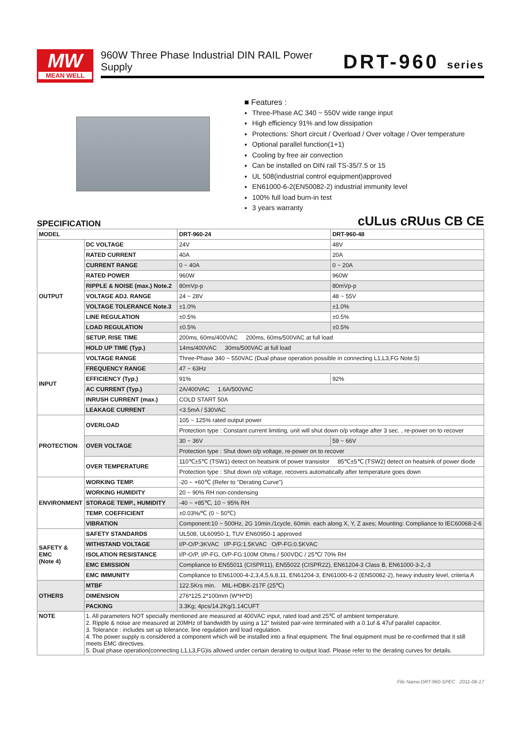MW
MEAN WELL
960W Three Phase Industrial DIN RAIL Power Supply
DRT-960 series
■ Features :
Three-Phase AC 340 ~ 550V wide range input
High efficiency 91% and low dissipation
Protections: Short circuit / Overload / Over voltage / Over temperature
Optional parallel function(1+1)
Cooling by free air convection
Can be installed on DIN rail TS-35/7.5 or 15
UL 508(industrial control equipment)approved
EN61000-6-2(EN50082-2) industrial immunity level
100% full load burn-in test
3 years warranty
SPECIFICATION cULus cRUus CB CE
| MODEL | | DRT-960-24 | DRT-960-48 |
| --- | --- | --- | --- |
| OUTPUT | DC VOLTAGE | 24V | 48V |
| | RATED CURRENT | 40A | 20A |
| | CURRENT RANGE | 0 ~ 40A | 0 ~ 20A |
| | RATED POWER | 960W | 960W |
| | RIPPLE & NOISE (max.) Note.2 | 80mVp-p | 80mVp-p |
| | VOLTAGE ADJ. RANGE | 24 ~ 28V | 48 ~ 55V |
| | VOLTAGE TOLERANCE Note.3 | ±1.0% | ±1.0% |
| | LINE REGULATION | ±0.5% | ±0.5% |
| | LOAD REGULATION | ±0.5% | ±0.5% |
| | SETUP, RISE TIME | 200ms, 60ms/400VAC 200ms, 60ms/500VAC at full load | |
| | HOLD UP TIME (Typ.) | 14ms/400VAC 30ms/500VAC at full load | |
| INPUT | VOLTAGE RANGE | Three-Phase 340 ~ 550VAC (Dual phase operation possible in connecting L1,L3,FG Note.5) | |
| | FREQUENCY RANGE | 47 ~ 63Hz | |
| | EFFICIENCY (Typ.) | 91% | 92% |
| | AC CURRENT (Typ.) | 2A/400VAC 1.6A/500VAC | |
| | INRUSH CURRENT (max.) | COLD START 50A | |
| | LEAKAGE CURRENT | <3.5mA / 530VAC | |
| PROTECTION | OVERLOAD | 105 ~ 125% rated output power | |
| | | Protection type : Constant current limiting, unit will shut down o/p voltage after 3 sec. , re-power on to recover | |
| | OVER VOLTAGE | 30 ~ 36V | 59 ~ 66V |
| | | Protection type : Shut down o/p voltage, re-power on to recover | |
| | OVER TEMPERATURE | 110℃±5℃ (TSW1) detect on heatsink of power transistor 85℃±5℃ (TSW2) detect on heatsink of power diode | |
| | | Protection type : Shut down o/p voltage, recovers automatically after temperature goes down | |
| ENVIRONMENT | WORKING TEMP. | -20 ~ +60℃ (Refer to "Derating Curve") | |
| | WORKING HUMIDITY | 20 ~ 90% RH non-condensing | |
| | STORAGE TEMP., HUMIDITY | -40 ~ +85℃, 10 ~ 95% RH | |
| | TEMP. COEFFICIENT | ±0.03%/℃ (0 ~ 50℃) | |
| | VIBRATION | Component:10 ~ 500Hz, 2G 10min./1cycle, 60min. each along X, Y, Z axes; Mounting: Compliance to IEC60068-2-6 | |
| SAFETY & EMC (Note 4) | SAFETY STANDARDS | UL508, UL60950-1, TUV EN60950-1 approved | |
| | WITHSTAND VOLTAGE | I/P-O/P:3KVAC I/P-FG:1.5KVAC O/P-FG:0.5KVAC | |
| | ISOLATION RESISTANCE | I/P-O/P, I/P-FG, O/P-FG:100M Ohms / 500VDC / 25℃/ 70% RH | |
| | EMC EMISSION | Compliance to EN55011 (CISPR11), EN55022 (CISPR22), EN61204-3 Class B, EN61000-3-2,-3 | |
| | EMC IMMUNITY | Compliance to EN61000-4-2,3,4,5,6,8,11, EN61204-3, EN61000-6-2 (EN50082-2), heavy industry level, criteria A | |
| OTHERS | MTBF | 122.5Krs min. MIL-HDBK-217F (25℃) | |
| | DIMENSION | 276*125.2*100mm (W*H*D) | |
| | PACKING | 3.3Kg; 4pcs/14.2Kg/1.14CUFT | |
| NOTE | 1. All parameters NOT specially mentioned are measured at 400VAC input, rated load and 25℃ of ambient temperature. 2. Ripple & noise are measured at 20MHz of bandwidth by using a 12" twisted pair-wire terminated with a 0.1uf & 47uf parallel capacitor. 3. Tolerance : includes set up tolerance, line regulation and load regulation. 4. The power supply is considered a component which will be installed into a final equipment. The final equipment must be re-confirmed that it still meets EMC directives. 5. Dual phase operation(connecting L1,L3,FG)is allowed under certain derating to output load. Please refer to the derating curves for details. | | |
File Name:DRT-960-SPEC 2011-06-17